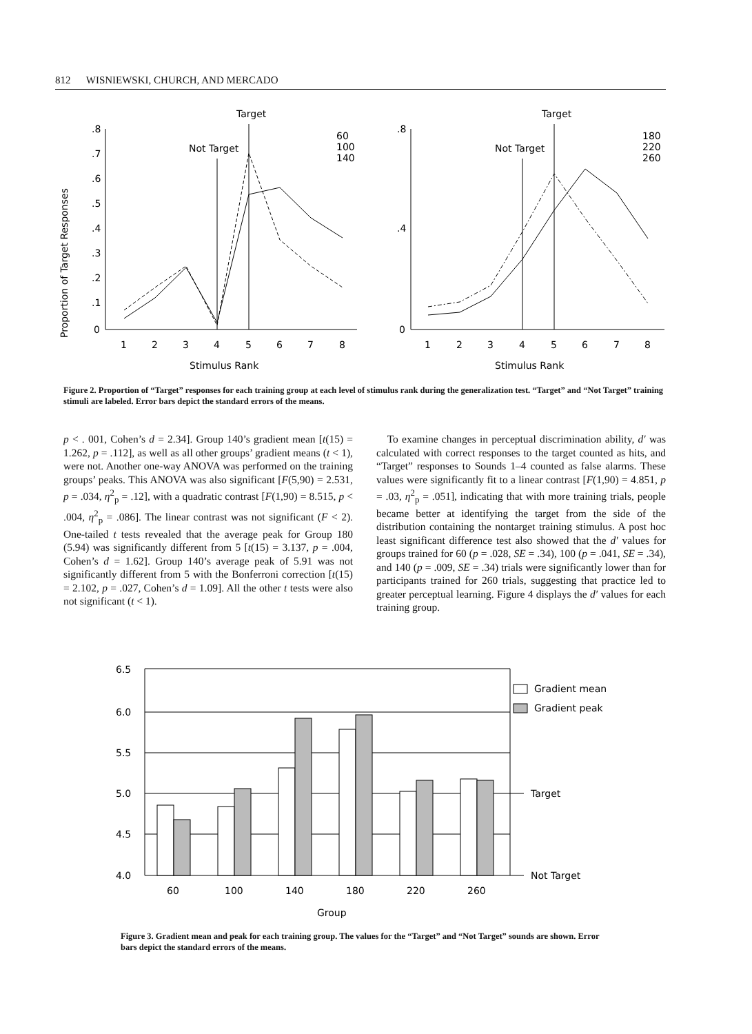812 WISNIEWSKI, CHURCH, AND MERCADO
Proportion of Target Responses
Target
Not Target
Target
Not Target
.8
.7
.6
.5
.4
.3
.2
.1
0
1
2
3
4
5
6
7
8
Stimulus Rank
60
100
140
.8
.4
0
1
2
3
4
5
6
7
8
Stimulus Rank
180
220
260
Figure 2. Proportion of “Target” responses for each training group at each level of stimulus rank during the generalization test. “Target” and “Not Target” training stimuli are labeled. Error bars depict the standard errors of the means.
p < . 001, Cohen’s d = 2.34]. Group 140’s gradient mean [t(15) = 1.262, p = .112], as well as all other groups’ gradient means (t < 1), were not. Another one-way ANOVA was performed on the training groups’ peaks. This ANOVA was also significant [F(5,90) = 2.531, p = .034, η<sup>2</sup><sub>p</sub> = .12], with a quadratic contrast [F(1,90) = 8.515, p < .004, η<sup>2</sup><sub>p</sub> = .086]. The linear contrast was not significant (F < 2). One-tailed t tests revealed that the average peak for Group 180 (5.94) was significantly different from 5 [t(15) = 3.137, p = .004, Cohen’s d = 1.62]. Group 140’s average peak of 5.91 was not significantly different from 5 with the Bonferroni correction [t(15) = 2.102, p = .027, Cohen’s d = 1.09]. All the other t tests were also not significant (t < 1).
To examine changes in perceptual discrimination ability, d′ was calculated with correct responses to the target counted as hits, and “Target” responses to Sounds 1–4 counted as false alarms. These values were significantly fit to a linear contrast [F(1,90) = 4.851, p = .03, η<sup>2</sup><sub>p</sub> = .051], indicating that with more training trials, people became better at identifying the target from the side of the distribution containing the nontarget training stimulus. A post hoc least significant difference test also showed that the d′ values for groups trained for 60 (p = .028, SE = .34), 100 (p = .041, SE = .34), and 140 (p = .009, SE = .34) trials were significantly lower than for participants trained for 260 trials, suggesting that practice led to greater perceptual learning. Figure 4 displays the d′ values for each training group.
6.5
6.0
5.5
5.0
4.5
4.0
60
100
140
180
220
260
Group
Gradient mean
Gradient peak
Target
Not Target
Figure 3. Gradient mean and peak for each training group. The values for the “Target” and “Not Target” sounds are shown. Error bars depict the standard errors of the means.